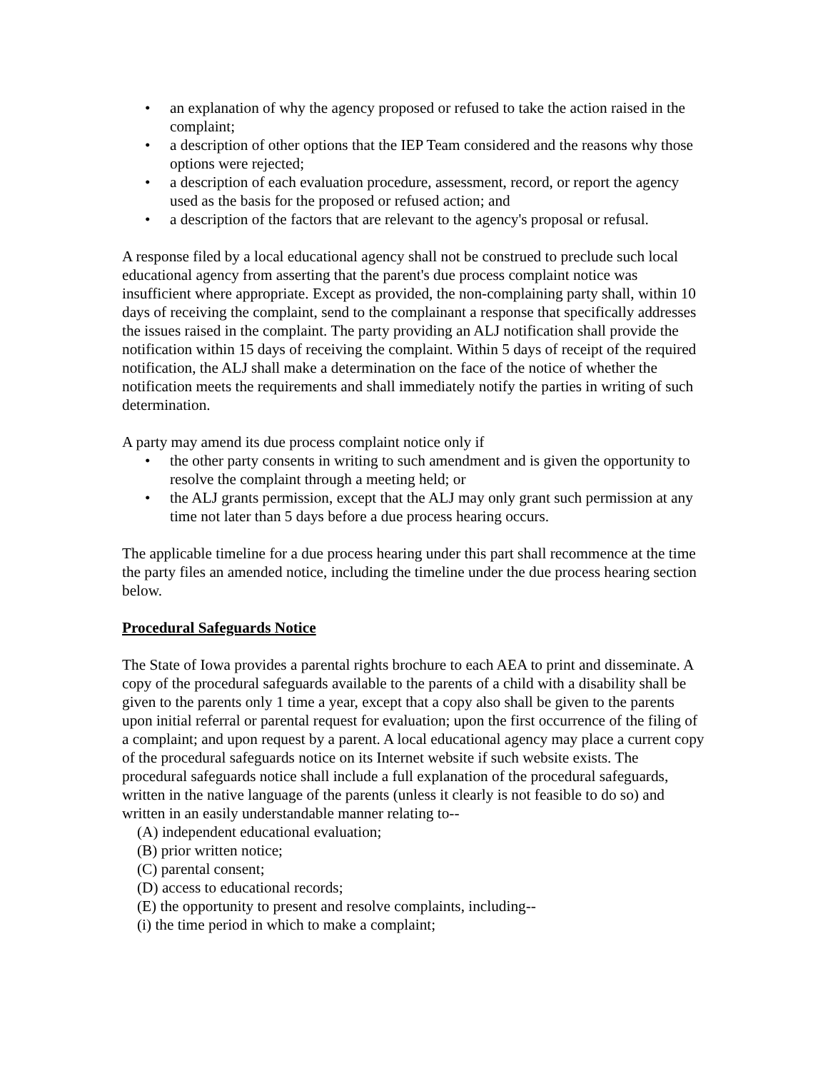• an explanation of why the agency proposed or refused to take the action raised in the complaint;
• a description of other options that the IEP Team considered and the reasons why those options were rejected;
• a description of each evaluation procedure, assessment, record, or report the agency used as the basis for the proposed or refused action; and
• a description of the factors that are relevant to the agency's proposal or refusal.
A response filed by a local educational agency shall not be construed to preclude such local educational agency from asserting that the parent's due process complaint notice was insufficient where appropriate. Except as provided, the non-complaining party shall, within 10 days of receiving the complaint, send to the complainant a response that specifically addresses the issues raised in the complaint. The party providing an ALJ notification shall provide the notification within 15 days of receiving the complaint. Within 5 days of receipt of the required notification, the ALJ shall make a determination on the face of the notice of whether the notification meets the requirements and shall immediately notify the parties in writing of such determination.
A party may amend its due process complaint notice only if
• the other party consents in writing to such amendment and is given the opportunity to resolve the complaint through a meeting held; or
• the ALJ grants permission, except that the ALJ may only grant such permission at any time not later than 5 days before a due process hearing occurs.
The applicable timeline for a due process hearing under this part shall recommence at the time the party files an amended notice, including the timeline under the due process hearing section below.
Procedural Safeguards Notice
The State of Iowa provides a parental rights brochure to each AEA to print and disseminate. A copy of the procedural safeguards available to the parents of a child with a disability shall be given to the parents only 1 time a year, except that a copy also shall be given to the parents upon initial referral or parental request for evaluation; upon the first occurrence of the filing of a complaint; and upon request by a parent. A local educational agency may place a current copy of the procedural safeguards notice on its Internet website if such website exists. The procedural safeguards notice shall include a full explanation of the procedural safeguards, written in the native language of the parents (unless it clearly is not feasible to do so) and written in an easily understandable manner relating to--
(A) independent educational evaluation;
(B) prior written notice;
(C) parental consent;
(D) access to educational records;
(E) the opportunity to present and resolve complaints, including--
(i) the time period in which to make a complaint;